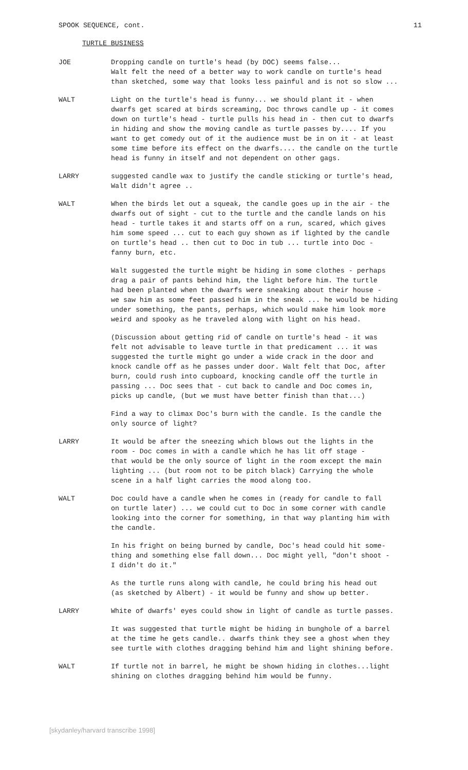SPOOK SEQUENCE, cont. 11
TURTLE BUSINESS
JOE Dropping candle on turtle's head (by DOC) seems false... Walt felt the need of a better way to work candle on turtle's head than sketched, some way that looks less painful and is not so slow ...
WALT Light on the turtle's head is funny... we should plant it - when dwarfs get scared at birds screaming, Doc throws candle up - it comes down on turtle's head - turtle pulls his head in - then cut to dwarfs in hiding and show the moving candle as turtle passes by.... If you want to get comedy out of it the audience must be in on it - at least some time before its effect on the dwarfs.... the candle on the turtle head is funny in itself and not dependent on other gags.
LARRY suggested candle wax to justify the candle sticking or turtle's head, Walt didn't agree ..
WALT When the birds let out a squeak, the candle goes up in the air - the dwarfs out of sight - cut to the turtle and the candle lands on his head - turtle takes it and starts off on a run, scared, which gives him some speed ... cut to each guy shown as if lighted by the candle on turtle's head .. then cut to Doc in tub ... turtle into Doc - fanny burn, etc.
Walt suggested the turtle might be hiding in some clothes - perhaps drag a pair of pants behind him, the light before him. The turtle had been planted when the dwarfs were sneaking about their house - we saw him as some feet passed him in the sneak ... he would be hiding under something, the pants, perhaps, which would make him look more weird and spooky as he traveled along with light on his head.
(Discussion about getting rid of candle on turtle's head - it was felt not advisable to leave turtle in that predicament ... it was suggested the turtle might go under a wide crack in the door and knock candle off as he passes under door. Walt felt that Doc, after burn, could rush into cupboard, knocking candle off the turtle in passing ... Doc sees that - cut back to candle and Doc comes in, picks up candle, (but we must have better finish than that...)
Find a way to climax Doc's burn with the candle. Is the candle the only source of light?
LARRY It would be after the sneezing which blows out the lights in the room - Doc comes in with a candle which he has lit off stage - that would be the only source of light in the room except the main lighting ... (but room not to be pitch black) Carrying the whole scene in a half light carries the mood along too.
WALT Doc could have a candle when he comes in (ready for candle to fall on turtle later) ... we could cut to Doc in some corner with candle looking into the corner for something, in that way planting him with the candle.
In his fright on being burned by candle, Doc's head could hit some- thing and something else fall down... Doc might yell, "don't shoot - I didn't do it."
As the turtle runs along with candle, he could bring his head out (as sketched by Albert) - it would be funny and show up better.
LARRY White of dwarfs' eyes could show in light of candle as turtle passes.
It was suggested that turtle might be hiding in bunghole of a barrel at the time he gets candle.. dwarfs think they see a ghost when they see turtle with clothes dragging behind him and light shining before.
WALT If turtle not in barrel, he might be shown hiding in clothes...light shining on clothes dragging behind him would be funny.
[skydanley/harvard transcribe 1998]